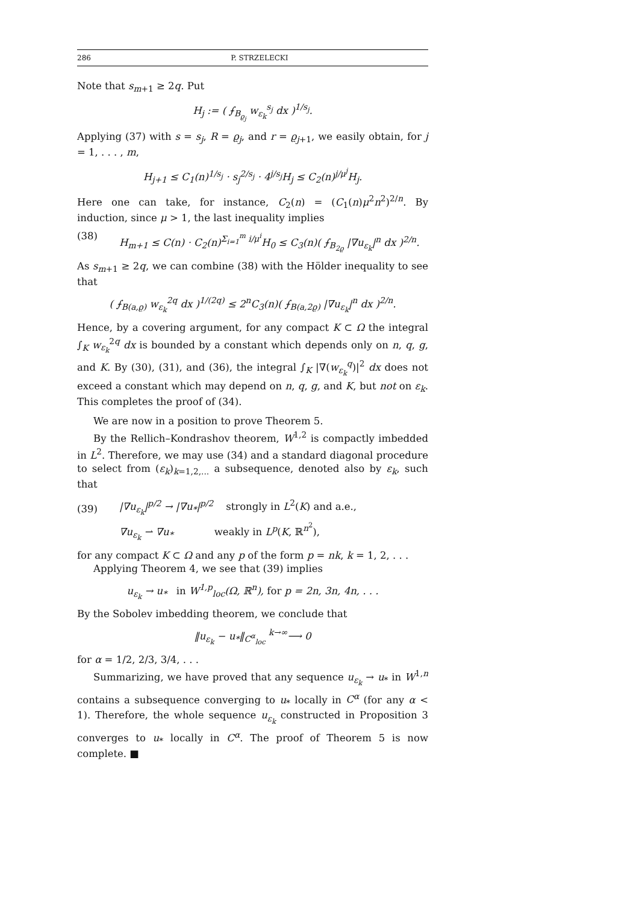286 P. STRZELECKI
Note that s<sub>m+1</sub> ≥ 2q. Put
H<sub>j</sub> := ( ⨍<sub>B<sub>ϱ<sub>j</sub></sub></sub> w<sub>ε<sub>k</sub></sub><sup>s<sub>j</sub></sup> dx )<sup>1/s<sub>j</sub></sup>.
Applying (37) with s = s<sub>j</sub>, R = ϱ<sub>j</sub>, and r = ϱ<sub>j+1</sub>, we easily obtain, for j = 1, . . . , m,
H<sub>j+1</sub> ≤ C<sub>1</sub>(n)<sup>1/s<sub>j</sub></sup> · s<sub>j</sub><sup>2/s<sub>j</sub></sup> · 4<sup>j/s<sub>j</sub></sup>H<sub>j</sub> ≤ C<sub>2</sub>(n)<sup>j/μ<sup>j</sup></sup>H<sub>j</sub>.
Here one can take, for instance, C<sub>2</sub>(n) = (C<sub>1</sub>(n)μ<sup>2</sup>n<sup>2</sup>)<sup>2/n</sup>. By induction, since μ > 1, the last inequality implies
(38) H<sub>m+1</sub> ≤ C(n) · C<sub>2</sub>(n)<sup>Σ<sub>i=1</sub><sup>m</sup> i/μ<sup>i</sup></sup>H<sub>0</sub> ≤ C<sub>3</sub>(n)( ⨍<sub>B<sub>2ϱ</sub></sub> |∇u<sub>ε<sub>k</sub></sub>|<sup>n</sup> dx )<sup>2/n</sup>.
As s<sub>m+1</sub> ≥ 2q, we can combine (38) with the Hölder inequality to see that
( ⨍<sub>B(a,ϱ)</sub> w<sub>ε<sub>k</sub></sub><sup>2q</sup> dx )<sup>1/(2q)</sup> ≤ 2<sup>n</sup>C<sub>3</sub>(n)( ⨍<sub>B(a,2ϱ)</sub> |∇u<sub>ε<sub>k</sub></sub>|<sup>n</sup> dx )<sup>2/n</sup>.
Hence, by a covering argument, for any compact K ⊂ Ω the integral ∫<sub>K</sub> w<sub>ε<sub>k</sub></sub><sup>2q</sup> dx is bounded by a constant which depends only on n, q, g, and K. By (30), (31), and (36), the integral ∫<sub>K</sub> |∇(w<sub>ε<sub>k</sub></sub><sup>q</sup>)|<sup>2</sup> dx does not exceed a constant which may depend on n, q, g, and K, but not on ε<sub>k</sub>. This completes the proof of (34).
We are now in a position to prove Theorem 5.
By the Rellich–Kondrashov theorem, W<sup>1,2</sup> is compactly imbedded in L<sup>2</sup>. Therefore, we may use (34) and a standard diagonal procedure to select from (ε<sub>k</sub>)<sub>k=1,2,...</sub> a subsequence, denoted also by ε<sub>k</sub>, such that
(39)
|∇u<sub>ε<sub>k</sub></sub>|<sup>p/2</sup> → |∇u<sub>*</sub>|<sup>p/2</sup> strongly in L<sup>2</sup>(K) and a.e.,
∇u<sub>ε<sub>k</sub></sub> ⇀ ∇u<sub>*</sub> weakly in L<sup>p</sup>(K, ℝ<sup>n<sup>2</sup></sup>),
for any compact K ⊂ Ω and any p of the form p = nk, k = 1, 2, . . .
Applying Theorem 4, we see that (39) implies
u<sub>ε<sub>k</sub></sub> → u<sub>*</sub> in W<sup>1,p</sup><sub>loc</sub>(Ω, ℝ<sup>n</sup>), for p = 2n, 3n, 4n, . . .
By the Sobolev imbedding theorem, we conclude that
‖u<sub>ε<sub>k</sub></sub> − u<sub>*</sub>‖<sub>C<sup>α</sup><sub>loc</sub></sub> <sup>k→∞</sup>⟶ 0
for α = 1/2, 2/3, 3/4, . . .
Summarizing, we have proved that any sequence u<sub>ε<sub>k</sub></sub> → u<sub>*</sub> in W<sup>1,n</sup> contains a subsequence converging to u<sub>*</sub> locally in C<sup>α</sup> (for any α < 1). Therefore, the whole sequence u<sub>ε<sub>k</sub></sub> constructed in Proposition 3 converges to u<sub>*</sub> locally in C<sup>α</sup>. The proof of Theorem 5 is now complete. ■